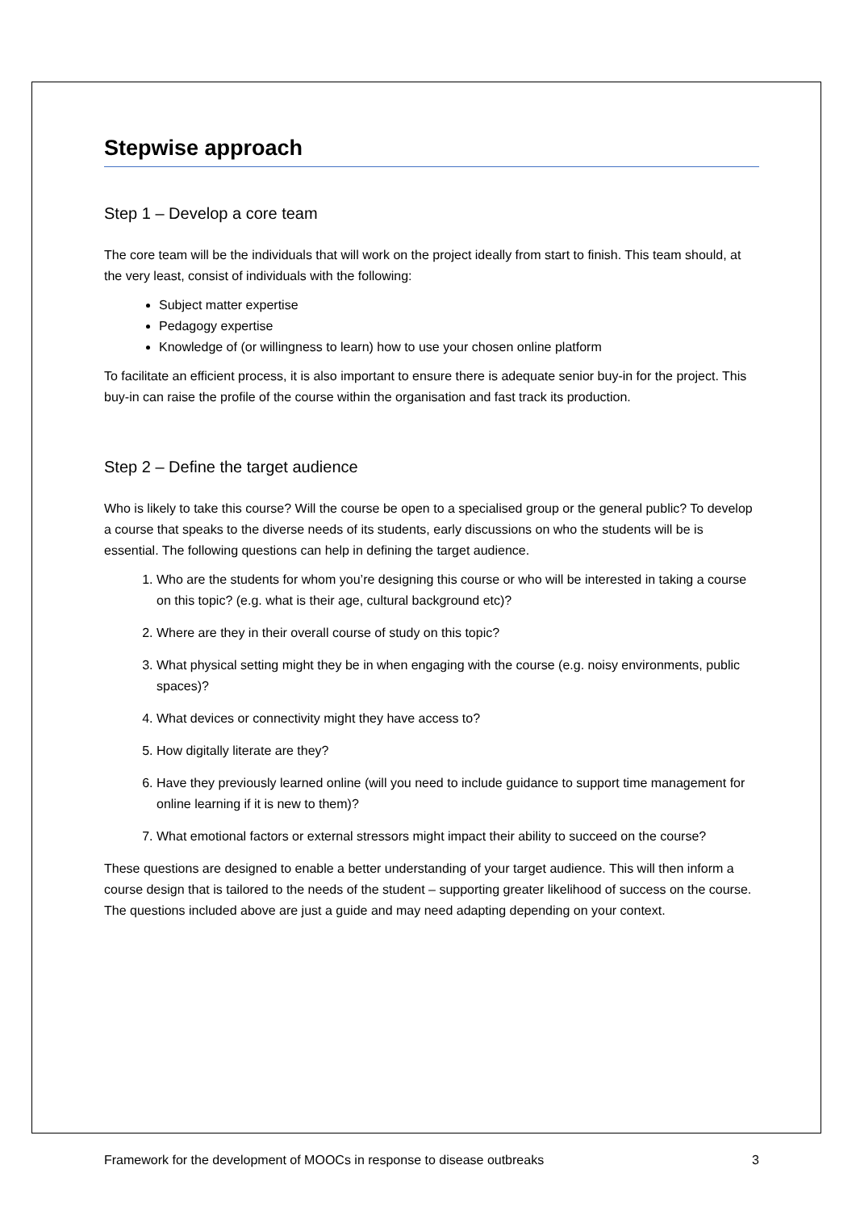Stepwise approach
Step 1 – Develop a core team
The core team will be the individuals that will work on the project ideally from start to finish. This team should, at the very least, consist of individuals with the following:
Subject matter expertise
Pedagogy expertise
Knowledge of (or willingness to learn) how to use your chosen online platform
To facilitate an efficient process, it is also important to ensure there is adequate senior buy-in for the project. This buy-in can raise the profile of the course within the organisation and fast track its production.
Step 2 – Define the target audience
Who is likely to take this course? Will the course be open to a specialised group or the general public? To develop a course that speaks to the diverse needs of its students, early discussions on who the students will be is essential. The following questions can help in defining the target audience.
1. Who are the students for whom you’re designing this course or who will be interested in taking a course on this topic? (e.g. what is their age, cultural background etc)?
2. Where are they in their overall course of study on this topic?
3. What physical setting might they be in when engaging with the course (e.g. noisy environments, public spaces)?
4. What devices or connectivity might they have access to?
5. How digitally literate are they?
6. Have they previously learned online (will you need to include guidance to support time management for online learning if it is new to them)?
7. What emotional factors or external stressors might impact their ability to succeed on the course?
These questions are designed to enable a better understanding of your target audience. This will then inform a course design that is tailored to the needs of the student – supporting greater likelihood of success on the course. The questions included above are just a guide and may need adapting depending on your context.
Framework for the development of MOOCs in response to disease outbreaks 3